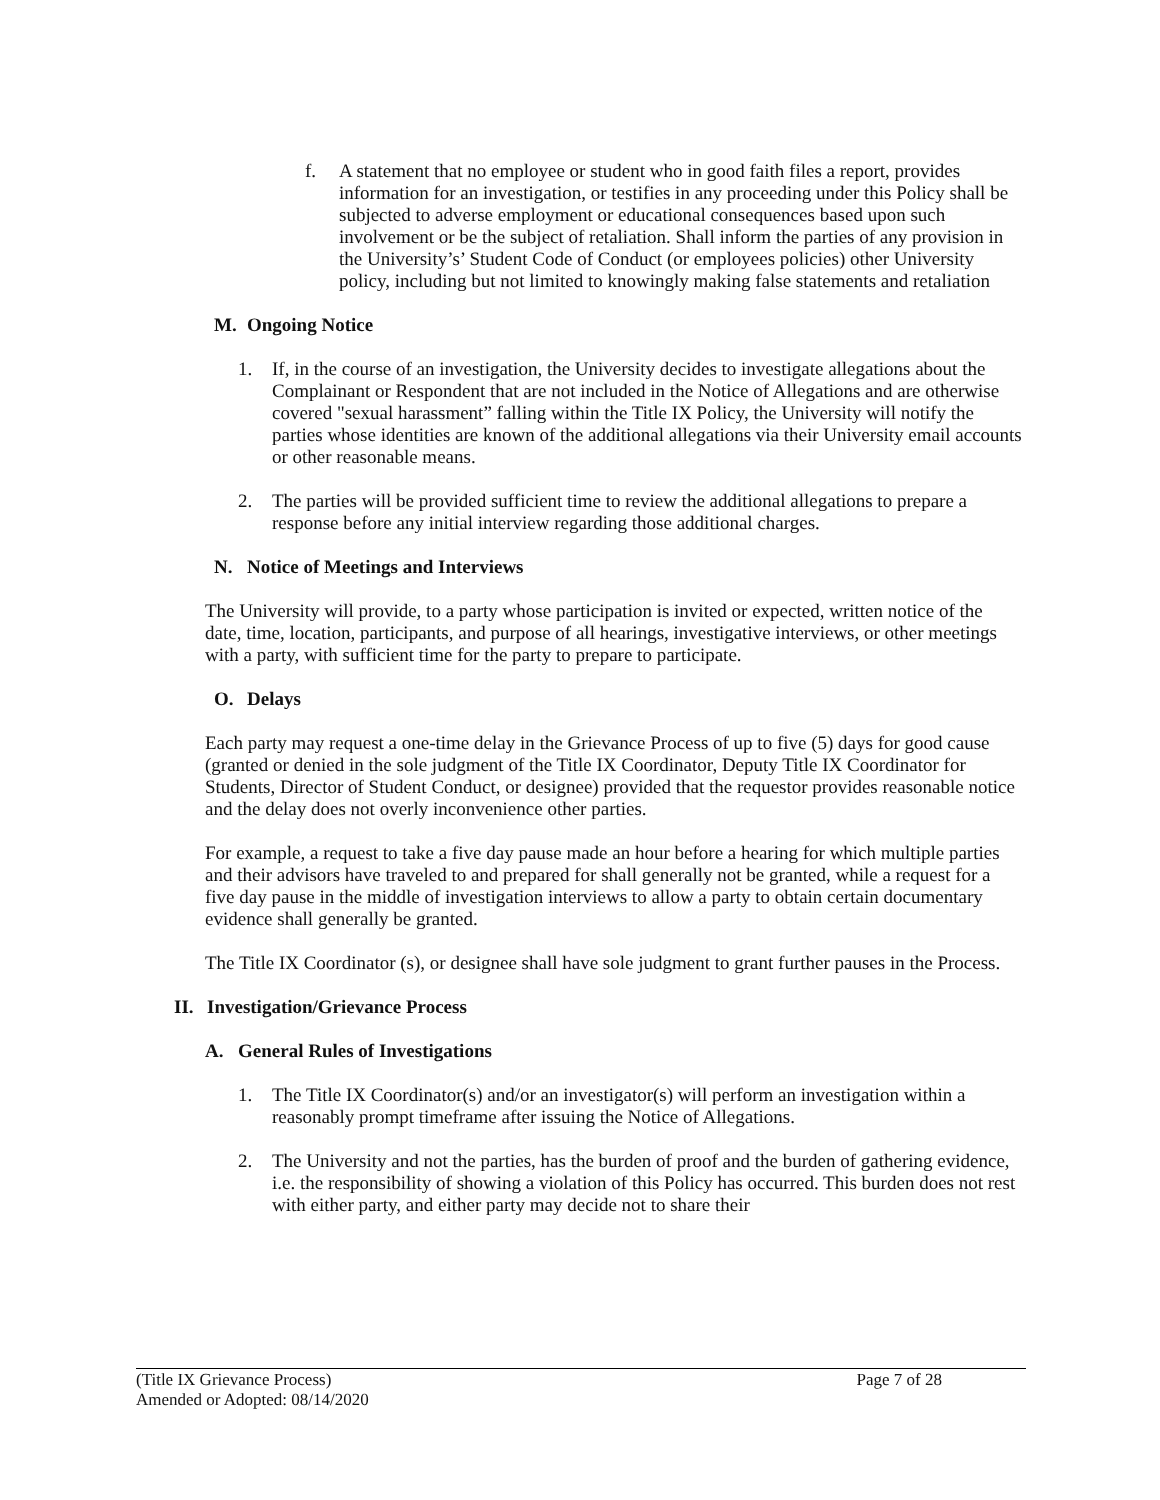f. A statement that no employee or student who in good faith files a report, provides information for an investigation, or testifies in any proceeding under this Policy shall be subjected to adverse employment or educational consequences based upon such involvement or be the subject of retaliation. Shall inform the parties of any provision in the University’s’ Student Code of Conduct (or employees policies) other University policy, including but not limited to knowingly making false statements and retaliation
M. Ongoing Notice
1. If, in the course of an investigation, the University decides to investigate allegations about the Complainant or Respondent that are not included in the Notice of Allegations and are otherwise covered "sexual harassment” falling within the Title IX Policy, the University will notify the parties whose identities are known of the additional allegations via their University email accounts or other reasonable means.
2. The parties will be provided sufficient time to review the additional allegations to prepare a response before any initial interview regarding those additional charges.
N. Notice of Meetings and Interviews
The University will provide, to a party whose participation is invited or expected, written notice of the date, time, location, participants, and purpose of all hearings, investigative interviews, or other meetings with a party, with sufficient time for the party to prepare to participate.
O. Delays
Each party may request a one-time delay in the Grievance Process of up to five (5) days for good cause (granted or denied in the sole judgment of the Title IX Coordinator, Deputy Title IX Coordinator for Students, Director of Student Conduct, or designee) provided that the requestor provides reasonable notice and the delay does not overly inconvenience other parties.
For example, a request to take a five day pause made an hour before a hearing for which multiple parties and their advisors have traveled to and prepared for shall generally not be granted, while a request for a five day pause in the middle of investigation interviews to allow a party to obtain certain documentary evidence shall generally be granted.
The Title IX Coordinator (s), or designee shall have sole judgment to grant further pauses in the Process.
II. Investigation/Grievance Process
A. General Rules of Investigations
1. The Title IX Coordinator(s) and/or an investigator(s) will perform an investigation within a reasonably prompt timeframe after issuing the Notice of Allegations.
2. The University and not the parties, has the burden of proof and the burden of gathering evidence, i.e. the responsibility of showing a violation of this Policy has occurred. This burden does not rest with either party, and either party may decide not to share their
(Title IX Grievance Process) Page 7 of 28
Amended or Adopted: 08/14/2020